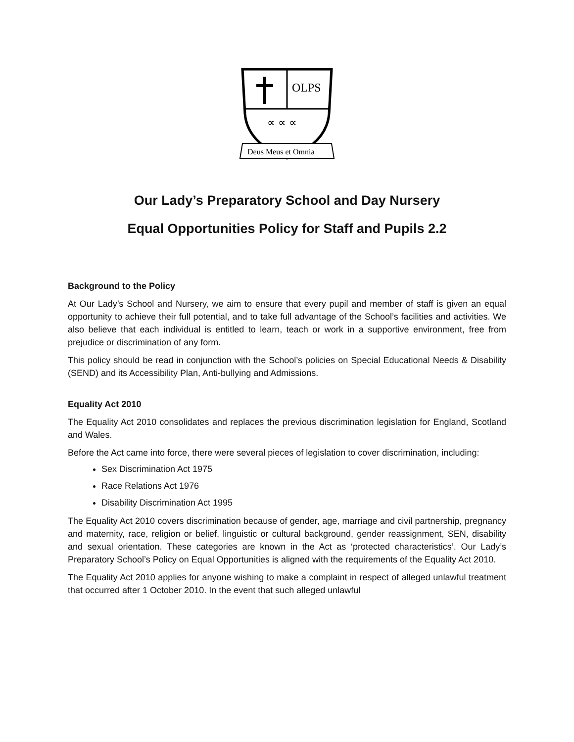OLPS
∝ ∝ ∝
Deus Meus et Omnia
Our Lady’s Preparatory School and Day Nursery
Equal Opportunities Policy for Staff and Pupils 2.2
Background to the Policy
At Our Lady’s School and Nursery, we aim to ensure that every pupil and member of staff is given an equal opportunity to achieve their full potential, and to take full advantage of the School’s facilities and activities. We also believe that each individual is entitled to learn, teach or work in a supportive environment, free from prejudice or discrimination of any form.
This policy should be read in conjunction with the School’s policies on Special Educational Needs & Disability (SEND) and its Accessibility Plan, Anti-bullying and Admissions.
Equality Act 2010
The Equality Act 2010 consolidates and replaces the previous discrimination legislation for England, Scotland and Wales.
Before the Act came into force, there were several pieces of legislation to cover discrimination, including:
Sex Discrimination Act 1975
Race Relations Act 1976
Disability Discrimination Act 1995
The Equality Act 2010 covers discrimination because of gender, age, marriage and civil partnership, pregnancy and maternity, race, religion or belief, linguistic or cultural background, gender reassignment, SEN, disability and sexual orientation. These categories are known in the Act as ‘protected characteristics’. Our Lady’s Preparatory School’s Policy on Equal Opportunities is aligned with the requirements of the Equality Act 2010.
The Equality Act 2010 applies for anyone wishing to make a complaint in respect of alleged unlawful treatment that occurred after 1 October 2010. In the event that such alleged unlawful